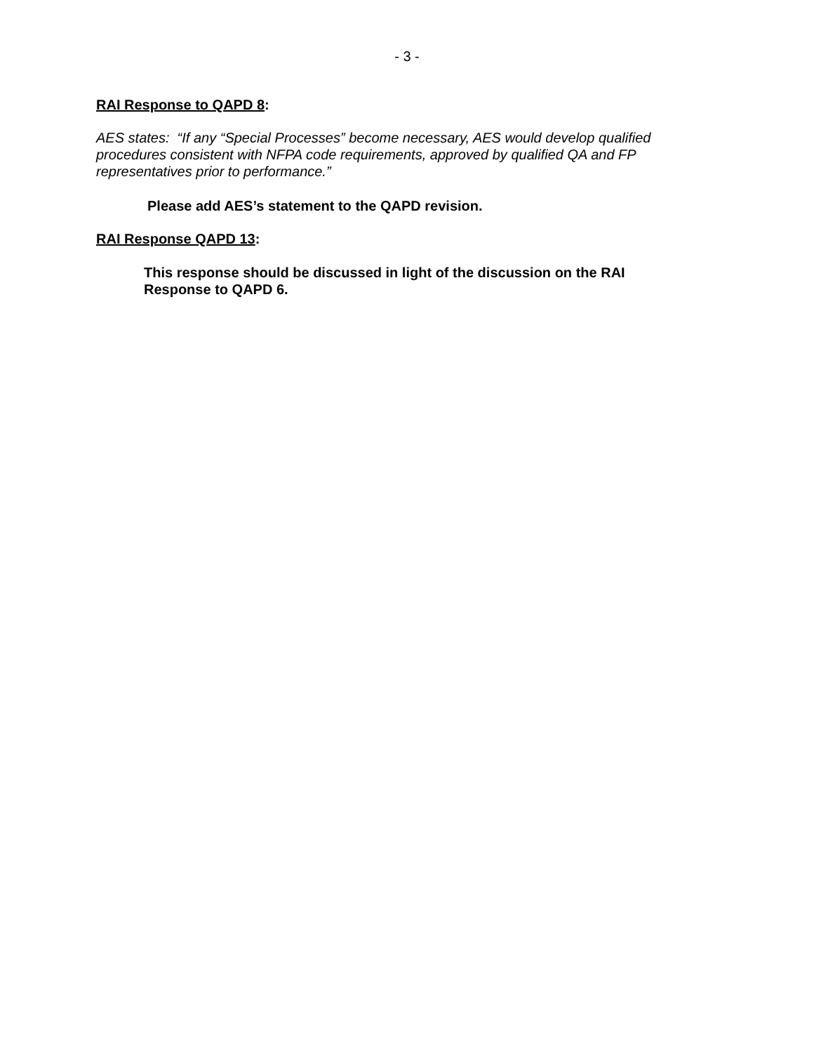- 3 -
RAI Response to QAPD 8:
AES states: “If any “Special Processes” become necessary, AES would develop qualified procedures consistent with NFPA code requirements, approved by qualified QA and FP representatives prior to performance.”
Please add AES’s statement to the QAPD revision.
RAI Response QAPD 13:
This response should be discussed in light of the discussion on the RAI Response to QAPD 6.